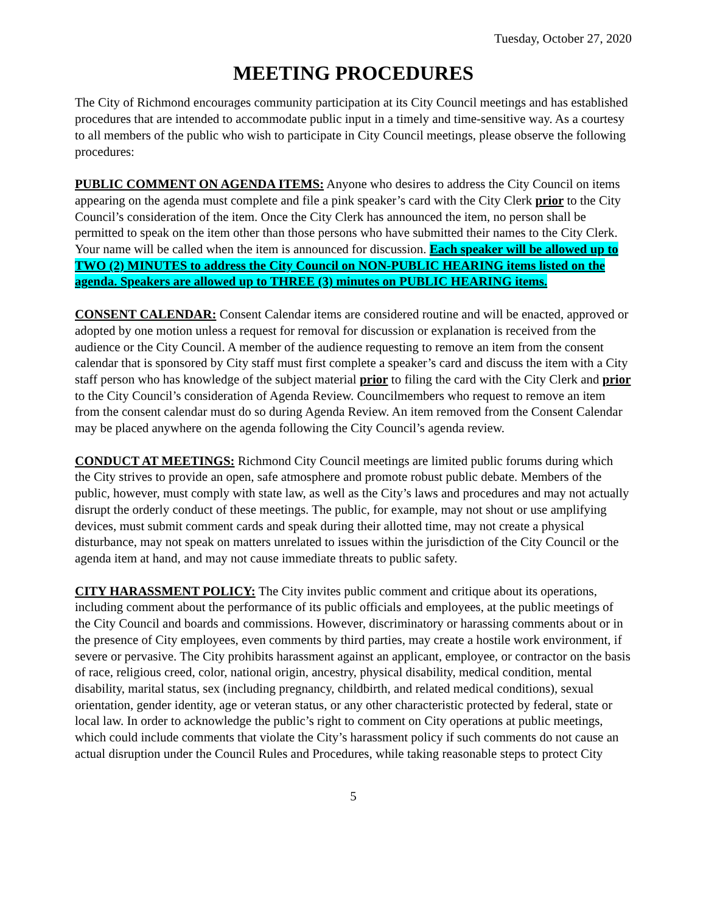Tuesday, October 27, 2020
MEETING PROCEDURES
The City of Richmond encourages community participation at its City Council meetings and has established procedures that are intended to accommodate public input in a timely and time-sensitive way. As a courtesy to all members of the public who wish to participate in City Council meetings, please observe the following procedures:
PUBLIC COMMENT ON AGENDA ITEMS: Anyone who desires to address the City Council on items appearing on the agenda must complete and file a pink speaker’s card with the City Clerk prior to the City Council’s consideration of the item. Once the City Clerk has announced the item, no person shall be permitted to speak on the item other than those persons who have submitted their names to the City Clerk. Your name will be called when the item is announced for discussion. Each speaker will be allowed up to TWO (2) MINUTES to address the City Council on NON-PUBLIC HEARING items listed on the agenda. Speakers are allowed up to THREE (3) minutes on PUBLIC HEARING items.
CONSENT CALENDAR: Consent Calendar items are considered routine and will be enacted, approved or adopted by one motion unless a request for removal for discussion or explanation is received from the audience or the City Council. A member of the audience requesting to remove an item from the consent calendar that is sponsored by City staff must first complete a speaker’s card and discuss the item with a City staff person who has knowledge of the subject material prior to filing the card with the City Clerk and prior to the City Council’s consideration of Agenda Review. Councilmembers who request to remove an item from the consent calendar must do so during Agenda Review. An item removed from the Consent Calendar may be placed anywhere on the agenda following the City Council’s agenda review.
CONDUCT AT MEETINGS: Richmond City Council meetings are limited public forums during which the City strives to provide an open, safe atmosphere and promote robust public debate. Members of the public, however, must comply with state law, as well as the City’s laws and procedures and may not actually disrupt the orderly conduct of these meetings. The public, for example, may not shout or use amplifying devices, must submit comment cards and speak during their allotted time, may not create a physical disturbance, may not speak on matters unrelated to issues within the jurisdiction of the City Council or the agenda item at hand, and may not cause immediate threats to public safety.
CITY HARASSMENT POLICY: The City invites public comment and critique about its operations, including comment about the performance of its public officials and employees, at the public meetings of the City Council and boards and commissions. However, discriminatory or harassing comments about or in the presence of City employees, even comments by third parties, may create a hostile work environment, if severe or pervasive. The City prohibits harassment against an applicant, employee, or contractor on the basis of race, religious creed, color, national origin, ancestry, physical disability, medical condition, mental disability, marital status, sex (including pregnancy, childbirth, and related medical conditions), sexual orientation, gender identity, age or veteran status, or any other characteristic protected by federal, state or local law. In order to acknowledge the public’s right to comment on City operations at public meetings, which could include comments that violate the City’s harassment policy if such comments do not cause an actual disruption under the Council Rules and Procedures, while taking reasonable steps to protect City
5